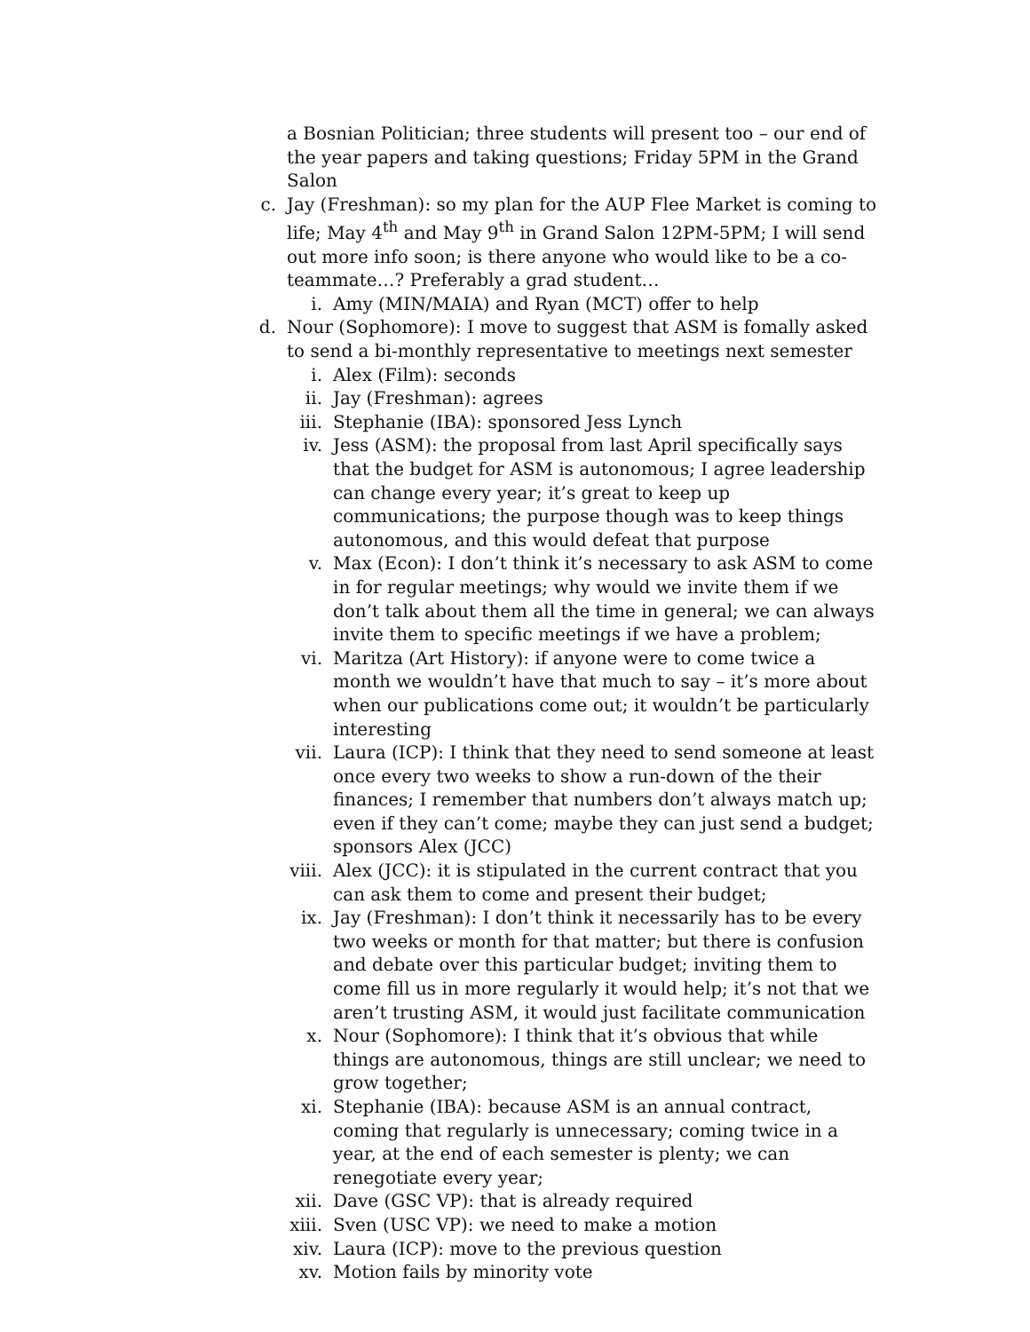a Bosnian Politician; three students will present too – our end of the year papers and taking questions; Friday 5PM in the Grand Salon
c. Jay (Freshman): so my plan for the AUP Flee Market is coming to life; May 4<sup>th</sup> and May 9<sup>th</sup> in Grand Salon 12PM-5PM; I will send out more info soon; is there anyone who would like to be a co-teammate…? Preferably a grad student…
i. Amy (MIN/MAIA) and Ryan (MCT) offer to help
d. Nour (Sophomore): I move to suggest that ASM is fomally asked to send a bi-monthly representative to meetings next semester
i. Alex (Film): seconds
ii. Jay (Freshman): agrees
iii. Stephanie (IBA): sponsored Jess Lynch
iv. Jess (ASM): the proposal from last April specifically says that the budget for ASM is autonomous; I agree leadership can change every year; it’s great to keep up communications; the purpose though was to keep things autonomous, and this would defeat that purpose
v. Max (Econ): I don’t think it’s necessary to ask ASM to come in for regular meetings; why would we invite them if we don’t talk about them all the time in general; we can always invite them to specific meetings if we have a problem;
vi. Maritza (Art History): if anyone were to come twice a month we wouldn’t have that much to say – it’s more about when our publications come out; it wouldn’t be particularly interesting
vii. Laura (ICP): I think that they need to send someone at least once every two weeks to show a run-down of the their finances; I remember that numbers don’t always match up; even if they can’t come; maybe they can just send a budget; sponsors Alex (JCC)
viii. Alex (JCC): it is stipulated in the current contract that you can ask them to come and present their budget;
ix. Jay (Freshman): I don’t think it necessarily has to be every two weeks or month for that matter; but there is confusion and debate over this particular budget; inviting them to come fill us in more regularly it would help; it’s not that we aren’t trusting ASM, it would just facilitate communication
x. Nour (Sophomore): I think that it’s obvious that while things are autonomous, things are still unclear; we need to grow together;
xi. Stephanie (IBA): because ASM is an annual contract, coming that regularly is unnecessary; coming twice in a year, at the end of each semester is plenty; we can renegotiate every year;
xii. Dave (GSC VP): that is already required
xiii. Sven (USC VP): we need to make a motion
xiv. Laura (ICP): move to the previous question
xv. Motion fails by minority vote